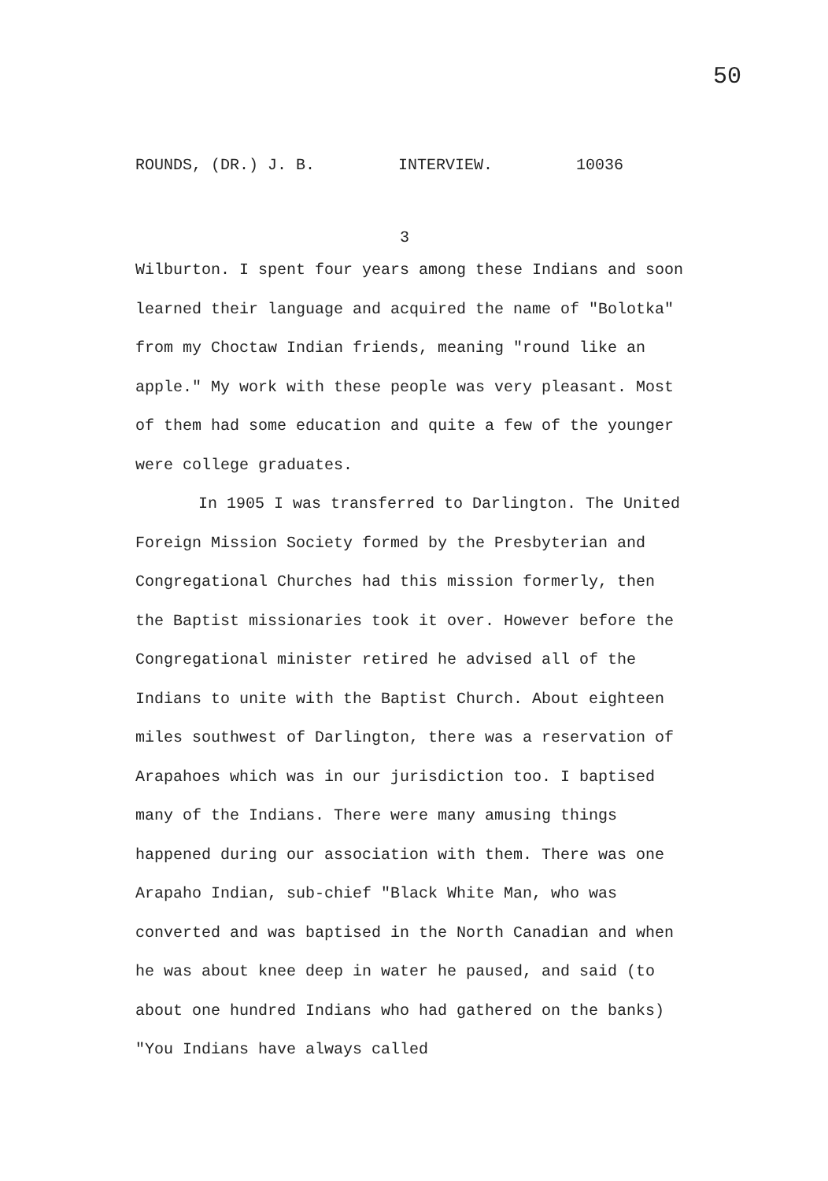50
ROUNDS, (DR.) J. B. INTERVIEW. 10036
3
Wilburton. I spent four years among these Indians and soon learned their language and acquired the name of "Bolotka" from my Choctaw Indian friends, meaning "round like an apple." My work with these people was very pleasant. Most of them had some education and quite a few of the younger were college graduates.
In 1905 I was transferred to Darlington. The United Foreign Mission Society formed by the Presbyterian and Congregational Churches had this mission formerly, then the Baptist missionaries took it over. However before the Congregational minister retired he advised all of the Indians to unite with the Baptist Church. About eighteen miles southwest of Darlington, there was a reservation of Arapahoes which was in our jurisdiction too. I baptised many of the Indians. There were many amusing things happened during our association with them. There was one Arapaho Indian, sub-chief "Black White Man, who was converted and was baptised in the North Canadian and when he was about knee deep in water he paused, and said (to about one hundred Indians who had gathered on the banks) "You Indians have always called